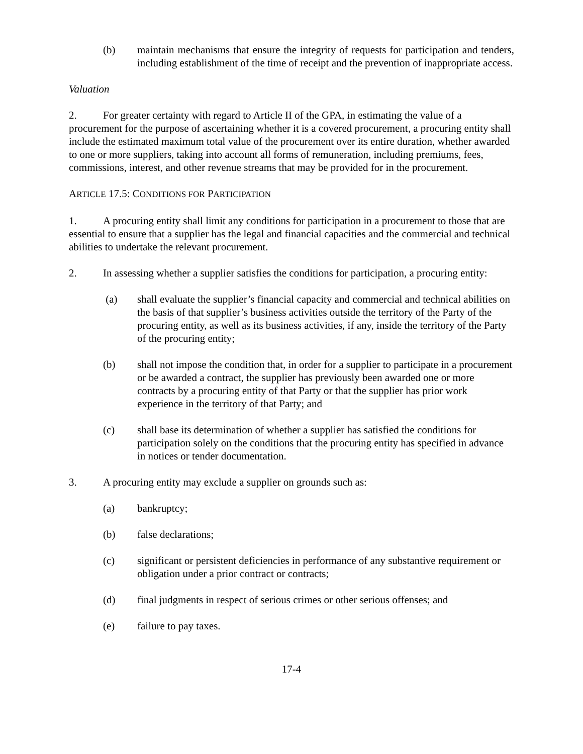(b) maintain mechanisms that ensure the integrity of requests for participation and tenders, including establishment of the time of receipt and the prevention of inappropriate access.
Valuation
2. For greater certainty with regard to Article II of the GPA, in estimating the value of a procurement for the purpose of ascertaining whether it is a covered procurement, a procuring entity shall include the estimated maximum total value of the procurement over its entire duration, whether awarded to one or more suppliers, taking into account all forms of remuneration, including premiums, fees, commissions, interest, and other revenue streams that may be provided for in the procurement.
ARTICLE 17.5: CONDITIONS FOR PARTICIPATION
1. A procuring entity shall limit any conditions for participation in a procurement to those that are essential to ensure that a supplier has the legal and financial capacities and the commercial and technical abilities to undertake the relevant procurement.
2. In assessing whether a supplier satisfies the conditions for participation, a procuring entity:
(a) shall evaluate the supplier’s financial capacity and commercial and technical abilities on the basis of that supplier’s business activities outside the territory of the Party of the procuring entity, as well as its business activities, if any, inside the territory of the Party of the procuring entity;
(b) shall not impose the condition that, in order for a supplier to participate in a procurement or be awarded a contract, the supplier has previously been awarded one or more contracts by a procuring entity of that Party or that the supplier has prior work experience in the territory of that Party; and
(c) shall base its determination of whether a supplier has satisfied the conditions for participation solely on the conditions that the procuring entity has specified in advance in notices or tender documentation.
3. A procuring entity may exclude a supplier on grounds such as:
(a) bankruptcy;
(b) false declarations;
(c) significant or persistent deficiencies in performance of any substantive requirement or obligation under a prior contract or contracts;
(d) final judgments in respect of serious crimes or other serious offenses; and
(e) failure to pay taxes.
17-4